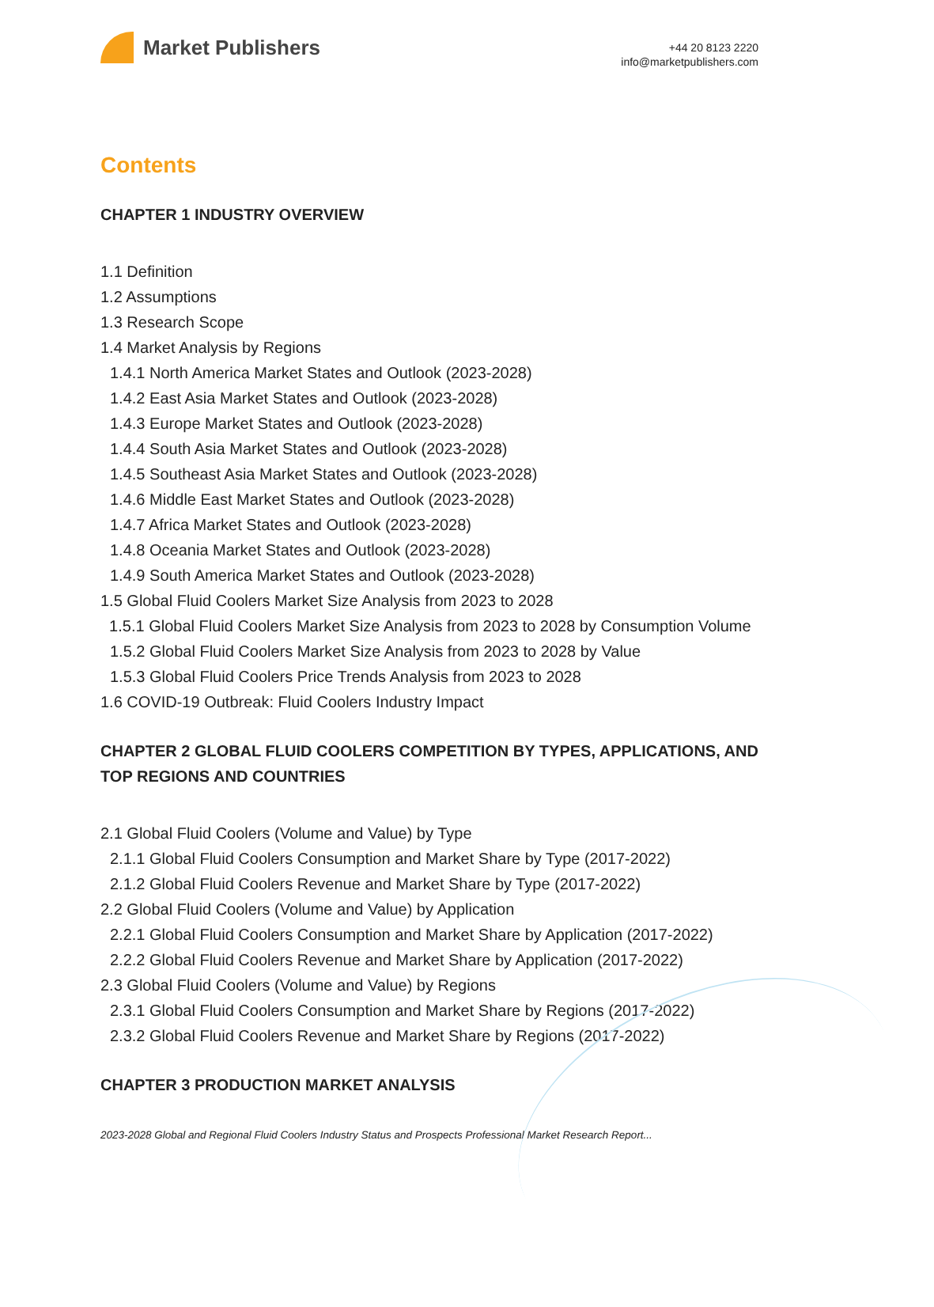Market Publishers
+44 20 8123 2220
info@marketpublishers.com
Contents
CHAPTER 1 INDUSTRY OVERVIEW
1.1 Definition
1.2 Assumptions
1.3 Research Scope
1.4 Market Analysis by Regions
1.4.1 North America Market States and Outlook (2023-2028)
1.4.2 East Asia Market States and Outlook (2023-2028)
1.4.3 Europe Market States and Outlook (2023-2028)
1.4.4 South Asia Market States and Outlook (2023-2028)
1.4.5 Southeast Asia Market States and Outlook (2023-2028)
1.4.6 Middle East Market States and Outlook (2023-2028)
1.4.7 Africa Market States and Outlook (2023-2028)
1.4.8 Oceania Market States and Outlook (2023-2028)
1.4.9 South America Market States and Outlook (2023-2028)
1.5 Global Fluid Coolers Market Size Analysis from 2023 to 2028
1.5.1 Global Fluid Coolers Market Size Analysis from 2023 to 2028 by Consumption Volume
1.5.2 Global Fluid Coolers Market Size Analysis from 2023 to 2028 by Value
1.5.3 Global Fluid Coolers Price Trends Analysis from 2023 to 2028
1.6 COVID-19 Outbreak: Fluid Coolers Industry Impact
CHAPTER 2 GLOBAL FLUID COOLERS COMPETITION BY TYPES, APPLICATIONS, AND TOP REGIONS AND COUNTRIES
2.1 Global Fluid Coolers (Volume and Value) by Type
2.1.1 Global Fluid Coolers Consumption and Market Share by Type (2017-2022)
2.1.2 Global Fluid Coolers Revenue and Market Share by Type (2017-2022)
2.2 Global Fluid Coolers (Volume and Value) by Application
2.2.1 Global Fluid Coolers Consumption and Market Share by Application (2017-2022)
2.2.2 Global Fluid Coolers Revenue and Market Share by Application (2017-2022)
2.3 Global Fluid Coolers (Volume and Value) by Regions
2.3.1 Global Fluid Coolers Consumption and Market Share by Regions (2017-2022)
2.3.2 Global Fluid Coolers Revenue and Market Share by Regions (2017-2022)
CHAPTER 3 PRODUCTION MARKET ANALYSIS
2023-2028 Global and Regional Fluid Coolers Industry Status and Prospects Professional Market Research Report...